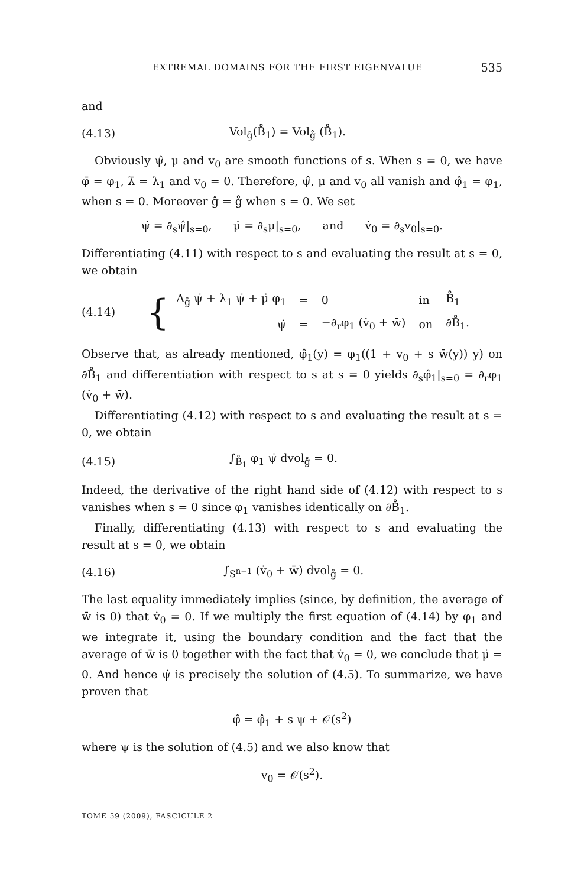EXTREMAL DOMAINS FOR THE FIRST EIGENVALUE 535
and
(4.13) Vol<sub>ĝ</sub>(B̊<sub>1</sub>) = Vol<sub>g̊</sub> (B̊<sub>1</sub>).
Obviously ψ̂, μ and v<sub>0</sub> are smooth functions of s. When s = 0, we have φ̄ = φ<sub>1</sub>, λ̄ = λ<sub>1</sub> and v<sub>0</sub> = 0. Therefore, ψ̂, μ and v<sub>0</sub> all vanish and φ̂<sub>1</sub> = φ<sub>1</sub>, when s = 0. Moreover ĝ = g̊ when s = 0. We set
ψ̇ = ∂<sub>s</sub>ψ̂|<sub>s=0</sub>, μ̇ = ∂<sub>s</sub>μ|<sub>s=0</sub>, and v̇<sub>0</sub> = ∂<sub>s</sub>v<sub>0</sub>|<sub>s=0</sub>.
Differentiating (4.11) with respect to s and evaluating the result at s = 0, we obtain
(4.14) {
| Δ<sub>g̊</sub> ψ̇ + λ<sub>1</sub> ψ̇ + μ̇ φ<sub>1</sub> | = | 0 | in | B̊<sub>1</sub> |
| ψ̇ | = | −∂<sub>r</sub>φ<sub>1</sub> (v̇<sub>0</sub> + w̄) | on | ∂B̊<sub>1</sub>. |
Observe that, as already mentioned, φ̂<sub>1</sub>(y) = φ<sub>1</sub>((1 + v<sub>0</sub> + s w̄(y)) y) on ∂B̊<sub>1</sub> and differentiation with respect to s at s = 0 yields ∂<sub>s</sub>φ̂<sub>1</sub>|<sub>s=0</sub> = ∂<sub>r</sub>φ<sub>1</sub> (v̇<sub>0</sub> + w̄).
Differentiating (4.12) with respect to s and evaluating the result at s = 0, we obtain
(4.15) ∫<sub>B̊<sub>1</sub></sub> φ<sub>1</sub> ψ̇ dvol<sub>g̊</sub> = 0.
Indeed, the derivative of the right hand side of (4.12) with respect to s vanishes when s = 0 since φ<sub>1</sub> vanishes identically on ∂B̊<sub>1</sub>.
Finally, differentiating (4.13) with respect to s and evaluating the result at s = 0, we obtain
(4.16) ∫<sub>S<sup>n−1</sup></sub> (v̇<sub>0</sub> + w̄) dvol<sub>g̊</sub> = 0.
The last equality immediately implies (since, by definition, the average of w̄ is 0) that v̇<sub>0</sub> = 0. If we multiply the first equation of (4.14) by φ<sub>1</sub> and we integrate it, using the boundary condition and the fact that the average of w̄ is 0 together with the fact that v̇<sub>0</sub> = 0, we conclude that μ̇ = 0. And hence ψ̇ is precisely the solution of (4.5). To summarize, we have proven that
φ̂ = φ̂<sub>1</sub> + s ψ + 𝒪(s<sup>2</sup>)
where ψ is the solution of (4.5) and we also know that
v<sub>0</sub> = 𝒪(s<sup>2</sup>).
TOME 59 (2009), FASCICULE 2